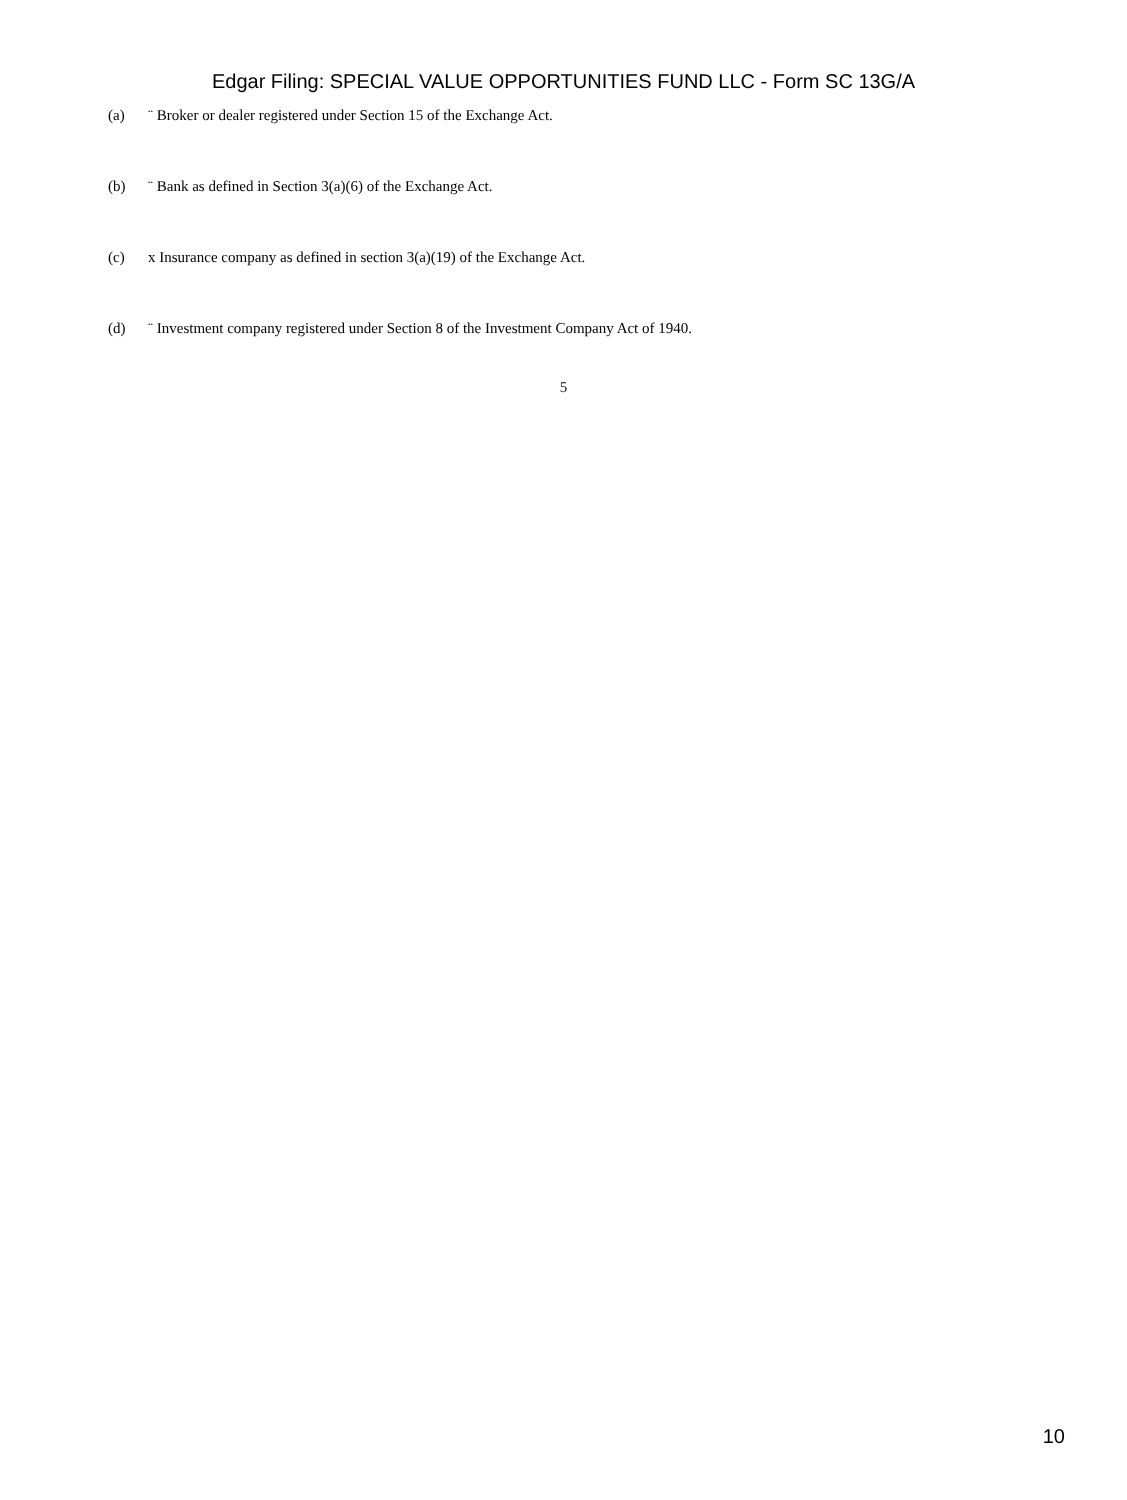Edgar Filing: SPECIAL VALUE OPPORTUNITIES FUND LLC - Form SC 13G/A
(a) ¨ Broker or dealer registered under Section 15 of the Exchange Act.
(b) ¨ Bank as defined in Section 3(a)(6) of the Exchange Act.
(c) x Insurance company as defined in section 3(a)(19) of the Exchange Act.
(d) ¨ Investment company registered under Section 8 of the Investment Company Act of 1940.
5
10